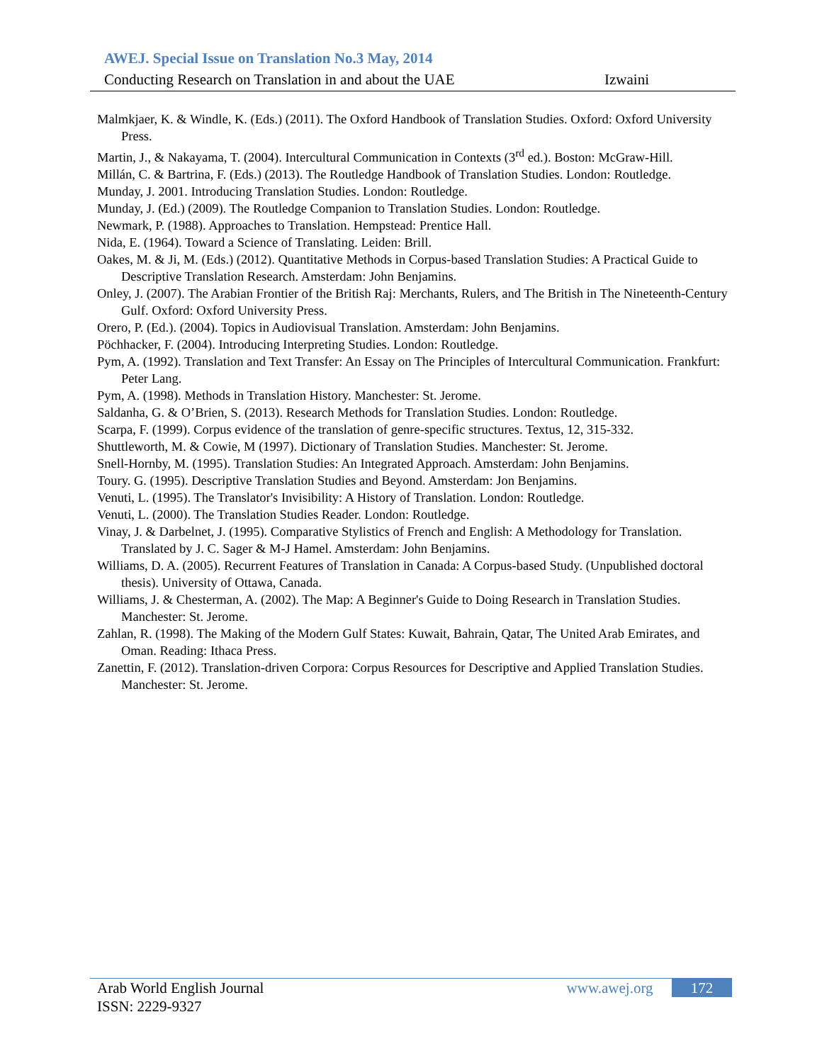AWEJ. Special Issue on Translation No.3 May, 2014
Conducting Research on Translation in and about the UAE Izwaini
Malmkjaer, K. & Windle, K. (Eds.) (2011). The Oxford Handbook of Translation Studies. Oxford: Oxford University Press.
Martin, J., & Nakayama, T. (2004). Intercultural Communication in Contexts (3<sup>rd</sup> ed.). Boston: McGraw-Hill.
Millán, C. & Bartrina, F. (Eds.) (2013). The Routledge Handbook of Translation Studies. London: Routledge.
Munday, J. 2001. Introducing Translation Studies. London: Routledge.
Munday, J. (Ed.) (2009). The Routledge Companion to Translation Studies. London: Routledge.
Newmark, P. (1988). Approaches to Translation. Hempstead: Prentice Hall.
Nida, E. (1964). Toward a Science of Translating. Leiden: Brill.
Oakes, M. & Ji, M. (Eds.) (2012). Quantitative Methods in Corpus-based Translation Studies: A Practical Guide to Descriptive Translation Research. Amsterdam: John Benjamins.
Onley, J. (2007). The Arabian Frontier of the British Raj: Merchants, Rulers, and The British in The Nineteenth-Century Gulf. Oxford: Oxford University Press.
Orero, P. (Ed.). (2004). Topics in Audiovisual Translation. Amsterdam: John Benjamins.
Pöchhacker, F. (2004). Introducing Interpreting Studies. London: Routledge.
Pym, A. (1992). Translation and Text Transfer: An Essay on The Principles of Intercultural Communication. Frankfurt: Peter Lang.
Pym, A. (1998). Methods in Translation History. Manchester: St. Jerome.
Saldanha, G. & O’Brien, S. (2013). Research Methods for Translation Studies. London: Routledge.
Scarpa, F. (1999). Corpus evidence of the translation of genre-specific structures. Textus, 12, 315-332.
Shuttleworth, M. & Cowie, M (1997). Dictionary of Translation Studies. Manchester: St. Jerome.
Snell-Hornby, M. (1995). Translation Studies: An Integrated Approach. Amsterdam: John Benjamins.
Toury. G. (1995). Descriptive Translation Studies and Beyond. Amsterdam: Jon Benjamins.
Venuti, L. (1995). The Translator's Invisibility: A History of Translation. London: Routledge.
Venuti, L. (2000). The Translation Studies Reader. London: Routledge.
Vinay, J. & Darbelnet, J. (1995). Comparative Stylistics of French and English: A Methodology for Translation. Translated by J. C. Sager & M-J Hamel. Amsterdam: John Benjamins.
Williams, D. A. (2005). Recurrent Features of Translation in Canada: A Corpus-based Study. (Unpublished doctoral thesis). University of Ottawa, Canada.
Williams, J. & Chesterman, A. (2002). The Map: A Beginner's Guide to Doing Research in Translation Studies. Manchester: St. Jerome.
Zahlan, R. (1998). The Making of the Modern Gulf States: Kuwait, Bahrain, Qatar, The United Arab Emirates, and Oman. Reading: Ithaca Press.
Zanettin, F. (2012). Translation-driven Corpora: Corpus Resources for Descriptive and Applied Translation Studies. Manchester: St. Jerome.
Arab World English Journal www.awej.org 172
ISSN: 2229-9327